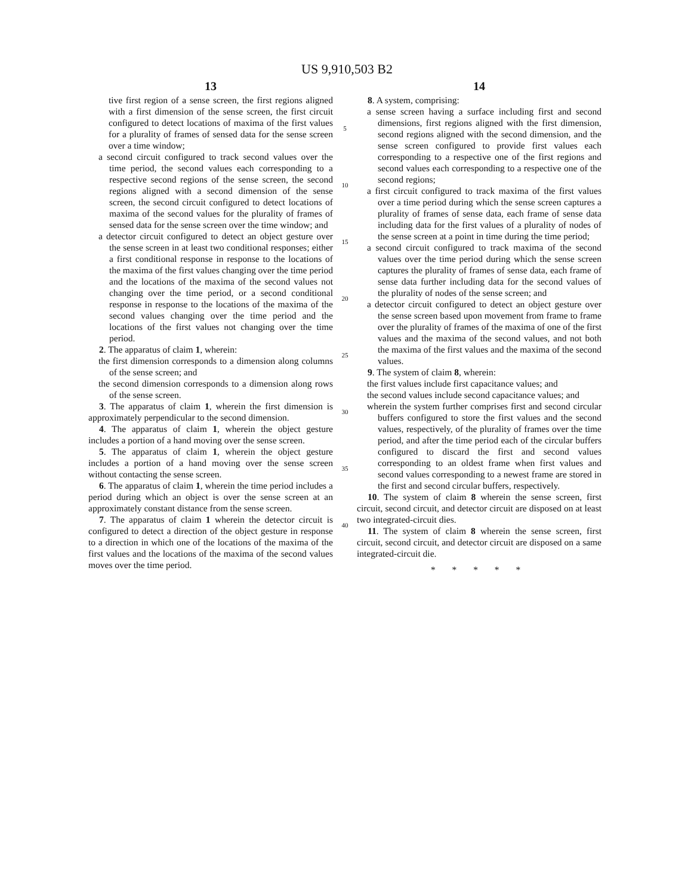US 9,910,503 B2
13
tive first region of a sense screen, the first regions aligned with a first dimension of the sense screen, the first circuit configured to detect locations of maxima of the first values for a plurality of frames of sensed data for the sense screen over a time window;
a second circuit configured to track second values over the time period, the second values each corresponding to a respective second regions of the sense screen, the second regions aligned with a second dimension of the sense screen, the second circuit configured to detect locations of maxima of the second values for the plurality of frames of sensed data for the sense screen over the time window; and
a detector circuit configured to detect an object gesture over the sense screen in at least two conditional responses; either a first conditional response in response to the locations of the maxima of the first values changing over the time period and the locations of the maxima of the second values not changing over the time period, or a second conditional response in response to the locations of the maxima of the second values changing over the time period and the locations of the first values not changing over the time period.
2. The apparatus of claim 1, wherein:
the first dimension corresponds to a dimension along columns of the sense screen; and
the second dimension corresponds to a dimension along rows of the sense screen.
3. The apparatus of claim 1, wherein the first dimension is approximately perpendicular to the second dimension.
4. The apparatus of claim 1, wherein the object gesture includes a portion of a hand moving over the sense screen.
5. The apparatus of claim 1, wherein the object gesture includes a portion of a hand moving over the sense screen without contacting the sense screen.
6. The apparatus of claim 1, wherein the time period includes a period during which an object is over the sense screen at an approximately constant distance from the sense screen.
7. The apparatus of claim 1 wherein the detector circuit is configured to detect a direction of the object gesture in response to a direction in which one of the locations of the maxima of the first values and the locations of the maxima of the second values moves over the time period.
5
10
15
20
25
30
35
40
14
8. A system, comprising:
a sense screen having a surface including first and second dimensions, first regions aligned with the first dimension, second regions aligned with the second dimension, and the sense screen configured to provide first values each corresponding to a respective one of the first regions and second values each corresponding to a respective one of the second regions;
a first circuit configured to track maxima of the first values over a time period during which the sense screen captures a plurality of frames of sense data, each frame of sense data including data for the first values of a plurality of nodes of the sense screen at a point in time during the time period;
a second circuit configured to track maxima of the second values over the time period during which the sense screen captures the plurality of frames of sense data, each frame of sense data further including data for the second values of the plurality of nodes of the sense screen; and
a detector circuit configured to detect an object gesture over the sense screen based upon movement from frame to frame over the plurality of frames of the maxima of one of the first values and the maxima of the second values, and not both the maxima of the first values and the maxima of the second values.
9. The system of claim 8, wherein:
the first values include first capacitance values; and
the second values include second capacitance values; and
wherein the system further comprises first and second circular buffers configured to store the first values and the second values, respectively, of the plurality of frames over the time period, and after the time period each of the circular buffers configured to discard the first and second values corresponding to an oldest frame when first values and second values corresponding to a newest frame are stored in the first and second circular buffers, respectively.
10. The system of claim 8 wherein the sense screen, first circuit, second circuit, and detector circuit are disposed on at least two integrated-circuit dies.
11. The system of claim 8 wherein the sense screen, first circuit, second circuit, and detector circuit are disposed on a same integrated-circuit die.
* * * * *